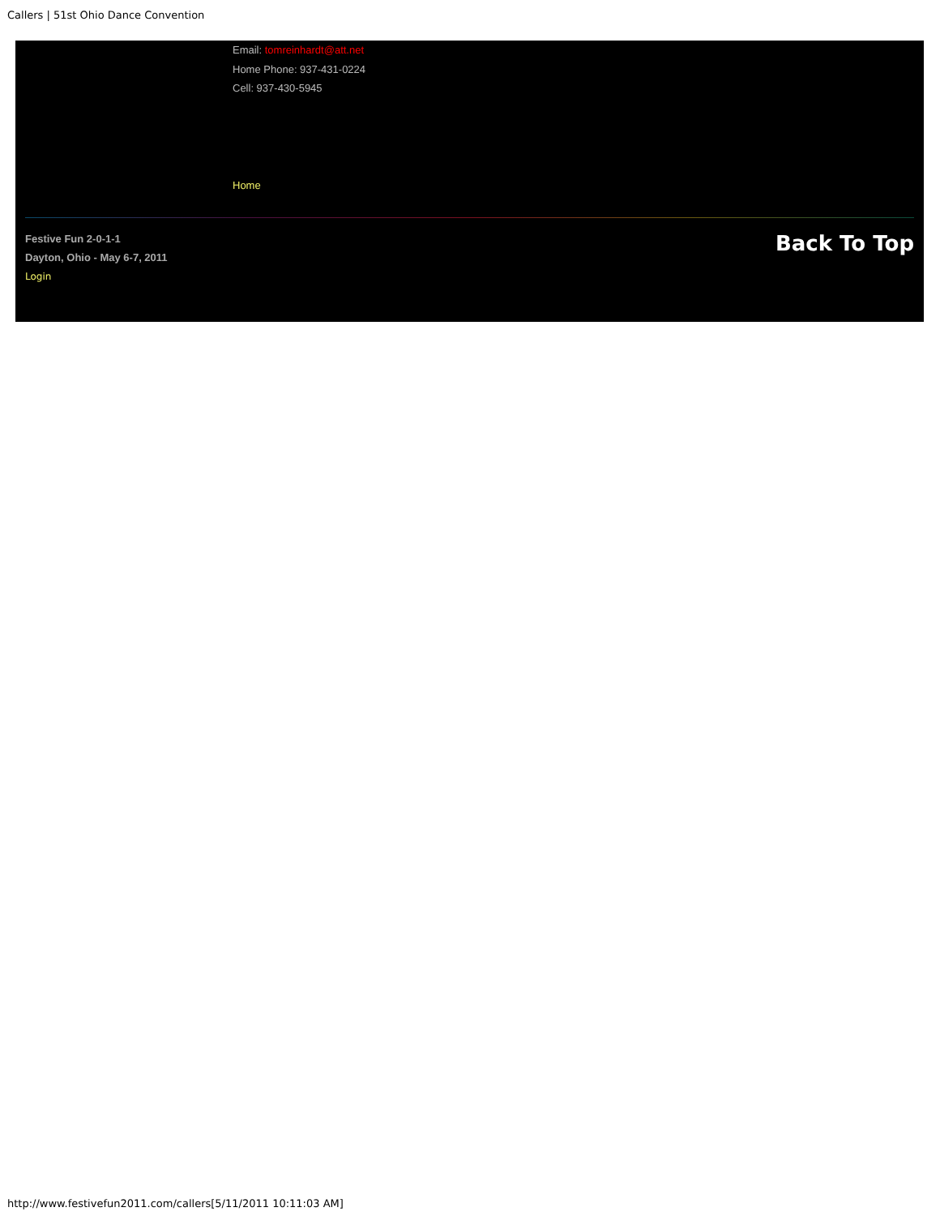Callers | 51st Ohio Dance Convention
Email: tomreinhardt@att.net
Home Phone: 937-431-0224
Cell: 937-430-5945
Home
Festive Fun 2-0-1-1
Dayton, Ohio - May 6-7, 2011
Login
Back To Top
http://www.festivefun2011.com/callers[5/11/2011 10:11:03 AM]